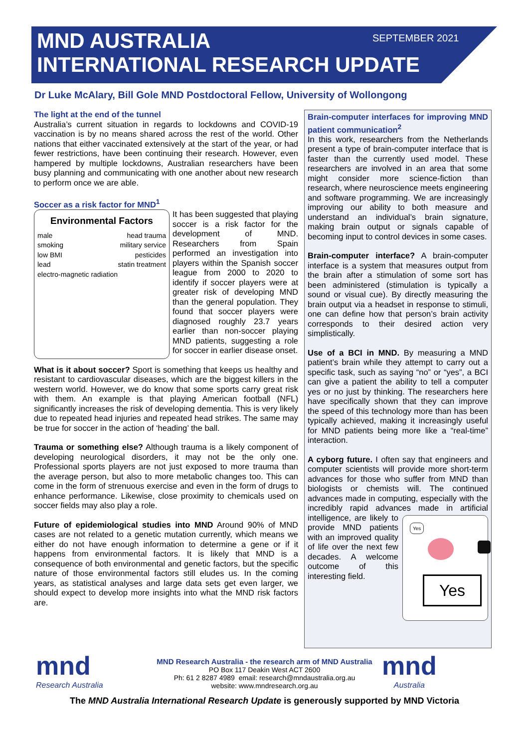SEPTEMBER 2021
MND AUSTRALIA
INTERNATIONAL RESEARCH UPDATE
Dr Luke McAlary, Bill Gole MND Postdoctoral Fellow, University of Wollongong
The light at the end of the tunnel
Australia’s current situation in regards to lockdowns and COVID-19 vaccination is by no means shared across the rest of the world. Other nations that either vaccinated extensively at the start of the year, or had fewer restrictions, have been continuing their research. However, even hampered by multiple lockdowns, Australian researchers have been busy planning and communicating with one another about new research to perform once we are able.
Soccer as a risk factor for MND<sup>1</sup>
Environmental Factors
male head trauma
smoking military service
low BMI pesticides
lead statin treatment
electro-magnetic radiation
It has been suggested that playing soccer is a risk factor for the development of MND. Researchers from Spain performed an investigation into players within the Spanish soccer league from 2000 to 2020 to identify if soccer players were at greater risk of developing MND than the general population. They found that soccer players were diagnosed roughly 23.7 years earlier than non-soccer playing MND patients, suggesting a role for soccer in earlier disease onset.
What is it about soccer? Sport is something that keeps us healthy and resistant to cardiovascular diseases, which are the biggest killers in the western world. However, we do know that some sports carry great risk with them. An example is that playing American football (NFL) significantly increases the risk of developing dementia. This is very likely due to repeated head injuries and repeated head strikes. The same may be true for soccer in the action of ‘heading’ the ball.
Trauma or something else? Although trauma is a likely component of developing neurological disorders, it may not be the only one. Professional sports players are not just exposed to more trauma than the average person, but also to more metabolic changes too. This can come in the form of strenuous exercise and even in the form of drugs to enhance performance. Likewise, close proximity to chemicals used on soccer fields may also play a role.
Future of epidemiological studies into MND Around 90% of MND cases are not related to a genetic mutation currently, which means we either do not have enough information to determine a gene or if it happens from environmental factors. It is likely that MND is a consequence of both environmental and genetic factors, but the specific nature of those environmental factors still eludes us. In the coming years, as statistical analyses and large data sets get even larger, we should expect to develop more insights into what the MND risk factors are.
Brain-computer interfaces for improving MND patient communication<sup>2</sup>
In this work, researchers from the Netherlands present a type of brain-computer interface that is faster than the currently used model. These researchers are involved in an area that some might consider more science-fiction than research, where neuroscience meets engineering and software programming. We are increasingly improving our ability to both measure and understand an individual’s brain signature, making brain output or signals capable of becoming input to control devices in some cases.
Brain-computer interface? A brain-computer interface is a system that measures output from the brain after a stimulation of some sort has been administered (stimulation is typically a sound or visual cue). By directly measuring the brain output via a headset in response to stimuli, one can define how that person’s brain activity corresponds to their desired action very simplistically.
Use of a BCI in MND. By measuring a MND patient’s brain while they attempt to carry out a specific task, such as saying “no” or “yes”, a BCI can give a patient the ability to tell a computer yes or no just by thinking. The researchers here have specifically shown that they can improve the speed of this technology more than has been typically achieved, making it increasingly useful for MND patients being more like a “real-time” interaction.
A cyborg future. I often say that engineers and computer scientists will provide more short-term advances for those who suffer from MND than biologists or chemists will. The continued advances made in computing, especially with the incredibly rapid advances made in artificial Yes
Yes intelligence, are likely to provide MND patients with an improved quality of life over the next few decades. A welcome outcome of this interesting field.
mnd
Research Australia
mnd
Australia
MND Research Australia - the research arm of MND Australia
PO Box 117 Deakin West ACT 2600
Ph: 61 2 8287 4989 email: research@mndaustralia.org.au
website: www.mndresearch.org.au
The MND Australia International Research Update is generously supported by MND Victoria